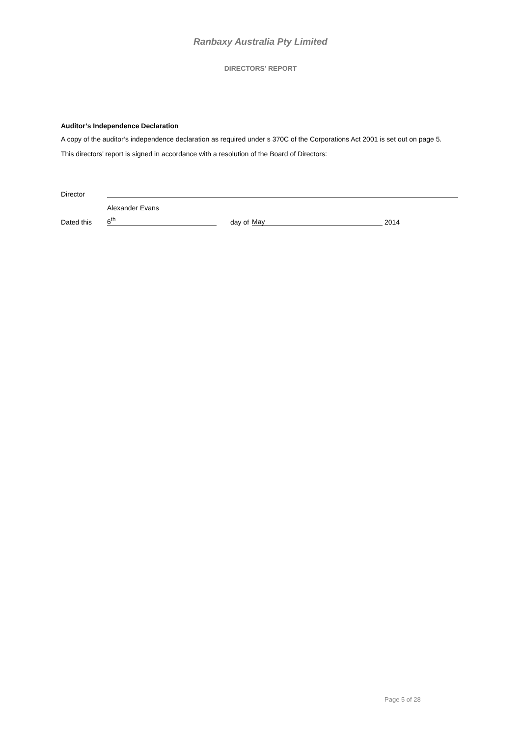Ranbaxy Australia Pty Limited
DIRECTORS’ REPORT
Auditor’s Independence Declaration
A copy of the auditor’s independence declaration as required under s 370C of the Corporations Act 2001 is set out on page 5.
This directors’ report is signed in accordance with a resolution of the Board of Directors:
| Director | | | | | |
| | Alexander Evans | | | | |
| Dated this | 6<sup>th</sup> | | day of | May | 2014 |
Page 5 of 28